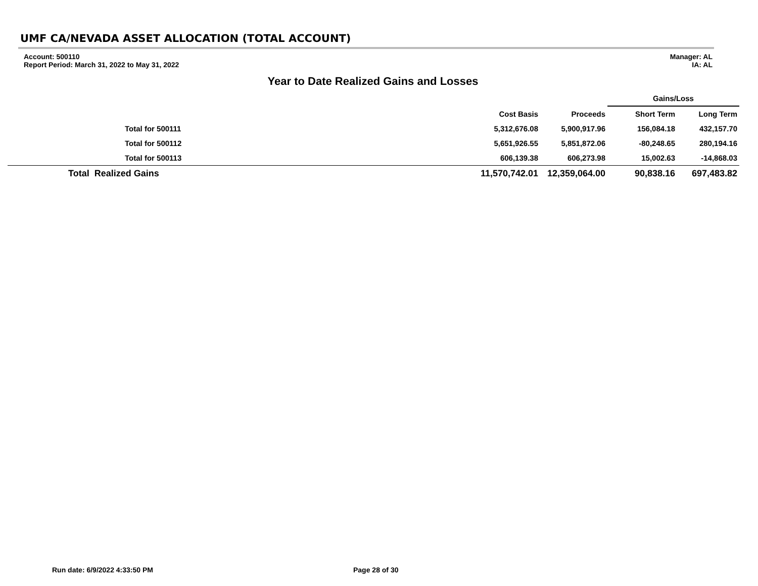UMF CA/NEVADA ASSET ALLOCATION (TOTAL ACCOUNT)
Account: 500110
Report Period: March 31, 2022 to May 31, 2022
Manager: AL
IA: AL
Year to Date Realized Gains and Losses
| | | | | Gains/Loss | |
| --- | --- | --- | --- | --- | --- |
| | | Cost Basis | Proceeds | Short Term | Long Term |
| Total for 500111 | | 5,312,676.08 | 5,900,917.96 | 156,084.18 | 432,157.70 |
| Total for 500112 | | 5,651,926.55 | 5,851,872.06 | -80,248.65 | 280,194.16 |
| Total for 500113 | | 606,139.38 | 606,273.98 | 15,002.63 | -14,868.03 |
| Total Realized Gains | | 11,570,742.01 | 12,359,064.00 | 90,838.16 | 697,483.82 |
Run date: 6/9/2022 4:33:50 PM Page 28 of 30